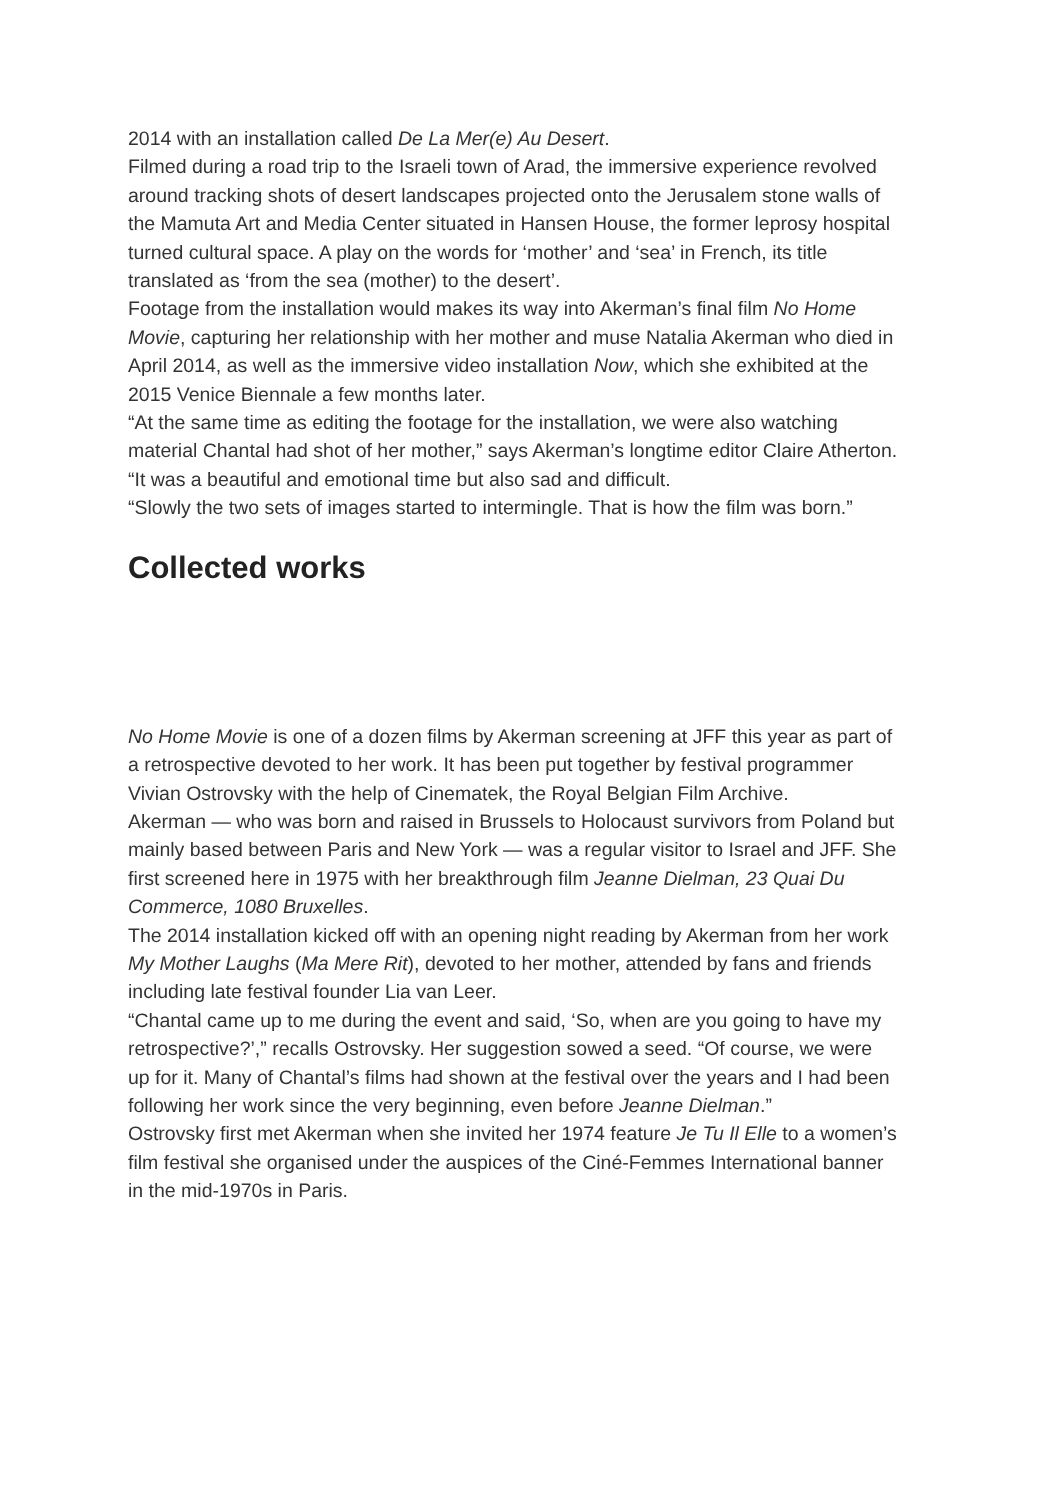2014 with an installation called De La Mer(e) Au Desert.
Filmed during a road trip to the Israeli town of Arad, the immersive experience revolved around tracking shots of desert landscapes projected onto the Jerusalem stone walls of the Mamuta Art and Media Center situated in Hansen House, the former leprosy hospital turned cultural space. A play on the words for ‘mother’ and ‘sea’ in French, its title translated as ‘from the sea (mother) to the desert’.
Footage from the installation would makes its way into Akerman’s final film No Home Movie, capturing her relationship with her mother and muse Natalia Akerman who died in April 2014, as well as the immersive video installation Now, which she exhibited at the 2015 Venice Biennale a few months later.
“At the same time as editing the footage for the installation, we were also watching material Chantal had shot of her mother,” says Akerman’s longtime editor Claire Atherton. “It was a beautiful and emotional time but also sad and difficult.
“Slowly the two sets of images started to intermingle. That is how the film was born.”
Collected works
No Home Movie is one of a dozen films by Akerman screening at JFF this year as part of a retrospective devoted to her work. It has been put together by festival programmer Vivian Ostrovsky with the help of Cinematek, the Royal Belgian Film Archive.
Akerman — who was born and raised in Brussels to Holocaust survivors from Poland but mainly based between Paris and New York — was a regular visitor to Israel and JFF. She first screened here in 1975 with her breakthrough film Jeanne Dielman, 23 Quai Du Commerce, 1080 Bruxelles.
The 2014 installation kicked off with an opening night reading by Akerman from her work My Mother Laughs (Ma Mere Rit), devoted to her mother, attended by fans and friends including late festival founder Lia van Leer.
“Chantal came up to me during the event and said, ‘So, when are you going to have my retrospective?’,” recalls Ostrovsky. Her suggestion sowed a seed. “Of course, we were up for it. Many of Chantal’s films had shown at the festival over the years and I had been following her work since the very beginning, even before Jeanne Dielman.”
Ostrovsky first met Akerman when she invited her 1974 feature Je Tu Il Elle to a women’s film festival she organised under the auspices of the Ciné-Femmes International banner in the mid-1970s in Paris.